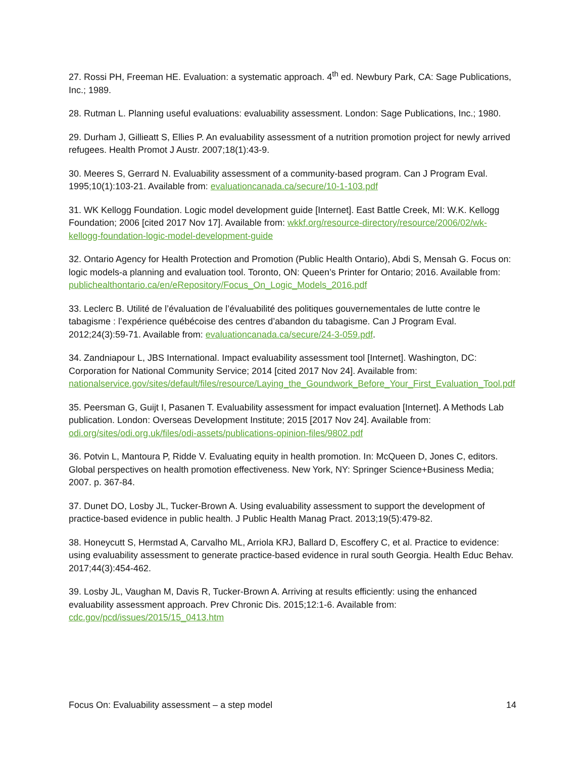27. Rossi PH, Freeman HE. Evaluation: a systematic approach. 4<sup>th</sup> ed. Newbury Park, CA: Sage Publications, Inc.; 1989.
28. Rutman L. Planning useful evaluations: evaluability assessment. London: Sage Publications, Inc.; 1980.
29. Durham J, Gillieatt S, Ellies P. An evaluability assessment of a nutrition promotion project for newly arrived refugees. Health Promot J Austr. 2007;18(1):43-9.
30. Meeres S, Gerrard N. Evaluability assessment of a community-based program. Can J Program Eval. 1995;10(1):103-21. Available from: evaluationcanada.ca/secure/10-1-103.pdf
31. WK Kellogg Foundation. Logic model development guide [Internet]. East Battle Creek, MI: W.K. Kellogg Foundation; 2006 [cited 2017 Nov 17]. Available from: wkkf.org/resource-directory/resource/2006/02/wk-kellogg-foundation-logic-model-development-guide
32. Ontario Agency for Health Protection and Promotion (Public Health Ontario), Abdi S, Mensah G. Focus on: logic models-a planning and evaluation tool. Toronto, ON: Queen’s Printer for Ontario; 2016. Available from: publichealthontario.ca/en/eRepository/Focus_On_Logic_Models_2016.pdf
33. Leclerc B. Utilité de l’évaluation de l’évaluabilité des politiques gouvernementales de lutte contre le tabagisme : l’expérience québécoise des centres d’abandon du tabagisme. Can J Program Eval. 2012;24(3):59-71. Available from: evaluationcanada.ca/secure/24-3-059.pdf.
34. Zandniapour L, JBS International. Impact evaluability assessment tool [Internet]. Washington, DC: Corporation for National Community Service; 2014 [cited 2017 Nov 24]. Available from: nationalservice.gov/sites/default/files/resource/Laying_the_Goundwork_Before_Your_First_Evaluation_Tool.pdf
35. Peersman G, Guijt I, Pasanen T. Evaluability assessment for impact evaluation [Internet]. A Methods Lab publication. London: Overseas Development Institute; 2015 [2017 Nov 24]. Available from: odi.org/sites/odi.org.uk/files/odi-assets/publications-opinion-files/9802.pdf
36. Potvin L, Mantoura P, Ridde V. Evaluating equity in health promotion. In: McQueen D, Jones C, editors. Global perspectives on health promotion effectiveness. New York, NY: Springer Science+Business Media; 2007. p. 367-84.
37. Dunet DO, Losby JL, Tucker-Brown A. Using evaluability assessment to support the development of practice-based evidence in public health. J Public Health Manag Pract. 2013;19(5):479-82.
38. Honeycutt S, Hermstad A, Carvalho ML, Arriola KRJ, Ballard D, Escoffery C, et al. Practice to evidence: using evaluability assessment to generate practice-based evidence in rural south Georgia. Health Educ Behav. 2017;44(3):454-462.
39. Losby JL, Vaughan M, Davis R, Tucker-Brown A. Arriving at results efficiently: using the enhanced evaluability assessment approach. Prev Chronic Dis. 2015;12:1-6. Available from: cdc.gov/pcd/issues/2015/15_0413.htm
Focus On: Evaluability assessment – a step model 14